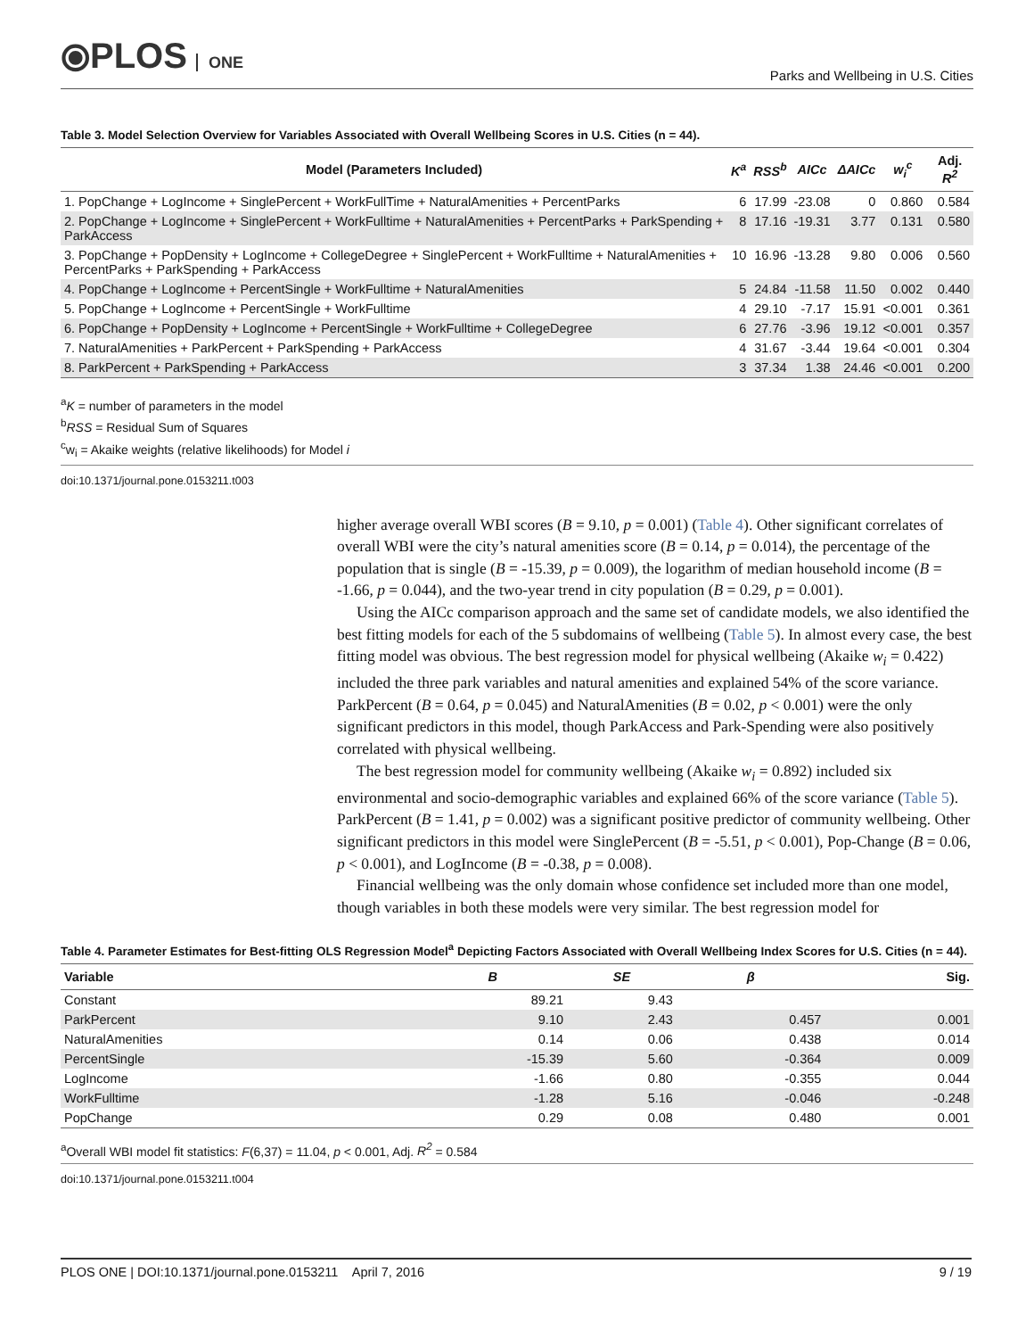⦿PLOS ONE
Parks and Wellbeing in U.S. Cities
Table 3. Model Selection Overview for Variables Associated with Overall Wellbeing Scores in U.S. Cities (n = 44).
| Model (Parameters Included) | K<sup>a</sup> | RSS<sup>b</sup> | AICc | ΔAICc | w<sub>i</sub><sup>c</sup> | Adj. R<sup>2</sup> |
| --- | --- | --- | --- | --- | --- | --- |
| 1. PopChange + LogIncome + SinglePercent + WorkFullTime + NaturalAmenities + PercentParks | 6 | 17.99 | -23.08 | 0 | 0.860 | 0.584 |
| 2. PopChange + LogIncome + SinglePercent + WorkFulltime + NaturalAmenities + PercentParks + ParkSpending + ParkAccess | 8 | 17.16 | -19.31 | 3.77 | 0.131 | 0.580 |
| 3. PopChange + PopDensity + LogIncome + CollegeDegree + SinglePercent + WorkFulltime + NaturalAmenities + PercentParks + ParkSpending + ParkAccess | 10 | 16.96 | -13.28 | 9.80 | 0.006 | 0.560 |
| 4. PopChange + LogIncome + PercentSingle + WorkFulltime + NaturalAmenities | 5 | 24.84 | -11.58 | 11.50 | 0.002 | 0.440 |
| 5. PopChange + LogIncome + PercentSingle + WorkFulltime | 4 | 29.10 | -7.17 | 15.91 | <0.001 | 0.361 |
| 6. PopChange + PopDensity + LogIncome + PercentSingle + WorkFulltime + CollegeDegree | 6 | 27.76 | -3.96 | 19.12 | <0.001 | 0.357 |
| 7. NaturalAmenities + ParkPercent + ParkSpending + ParkAccess | 4 | 31.67 | -3.44 | 19.64 | <0.001 | 0.304 |
| 8. ParkPercent + ParkSpending + ParkAccess | 3 | 37.34 | 1.38 | 24.46 | <0.001 | 0.200 |
<sup>a</sup> K = number of parameters in the model
<sup>b</sup> RSS = Residual Sum of Squares
<sup>c</sup> w<sub>i</sub> = Akaike weights (relative likelihoods) for Model i
doi:10.1371/journal.pone.0153211.t003
higher average overall WBI scores (B = 9.10, p = 0.001) (Table 4). Other significant correlates of overall WBI were the city’s natural amenities score (B = 0.14, p = 0.014), the percentage of the population that is single (B = -15.39, p = 0.009), the logarithm of median household income (B = -1.66, p = 0.044), and the two-year trend in city population (B = 0.29, p = 0.001).
Using the AICc comparison approach and the same set of candidate models, we also identified the best fitting models for each of the 5 subdomains of wellbeing (Table 5). In almost every case, the best fitting model was obvious. The best regression model for physical wellbeing (Akaike w<sub>i</sub> = 0.422) included the three park variables and natural amenities and explained 54% of the score variance. ParkPercent (B = 0.64, p = 0.045) and NaturalAmenities (B = 0.02, p < 0.001) were the only significant predictors in this model, though ParkAccess and Park-Spending were also positively correlated with physical wellbeing.
The best regression model for community wellbeing (Akaike w<sub>i</sub> = 0.892) included six environmental and socio-demographic variables and explained 66% of the score variance (Table 5). ParkPercent (B = 1.41, p = 0.002) was a significant positive predictor of community wellbeing. Other significant predictors in this model were SinglePercent (B = -5.51, p < 0.001), Pop-Change (B = 0.06, p < 0.001), and LogIncome (B = -0.38, p = 0.008).
Financial wellbeing was the only domain whose confidence set included more than one model, though variables in both these models were very similar. The best regression model for
Table 4. Parameter Estimates for Best-fitting OLS Regression Model<sup>a</sup> Depicting Factors Associated with Overall Wellbeing Index Scores for U.S. Cities (n = 44).
| Variable | B | SE | β | Sig. |
| --- | --- | --- | --- | --- |
| Constant | 89.21 | 9.43 | | |
| ParkPercent | 9.10 | 2.43 | 0.457 | 0.001 |
| NaturalAmenities | 0.14 | 0.06 | 0.438 | 0.014 |
| PercentSingle | -15.39 | 5.60 | -0.364 | 0.009 |
| LogIncome | -1.66 | 0.80 | -0.355 | 0.044 |
| WorkFulltime | -1.28 | 5.16 | -0.046 | -0.248 |
| PopChange | 0.29 | 0.08 | 0.480 | 0.001 |
<sup>a</sup> Overall WBI model fit statistics: F(6,37) = 11.04, p < 0.001, Adj. R<sup>2</sup> = 0.584
doi:10.1371/journal.pone.0153211.t004
PLOS ONE | DOI:10.1371/journal.pone.0153211 April 7, 2016 9 / 19